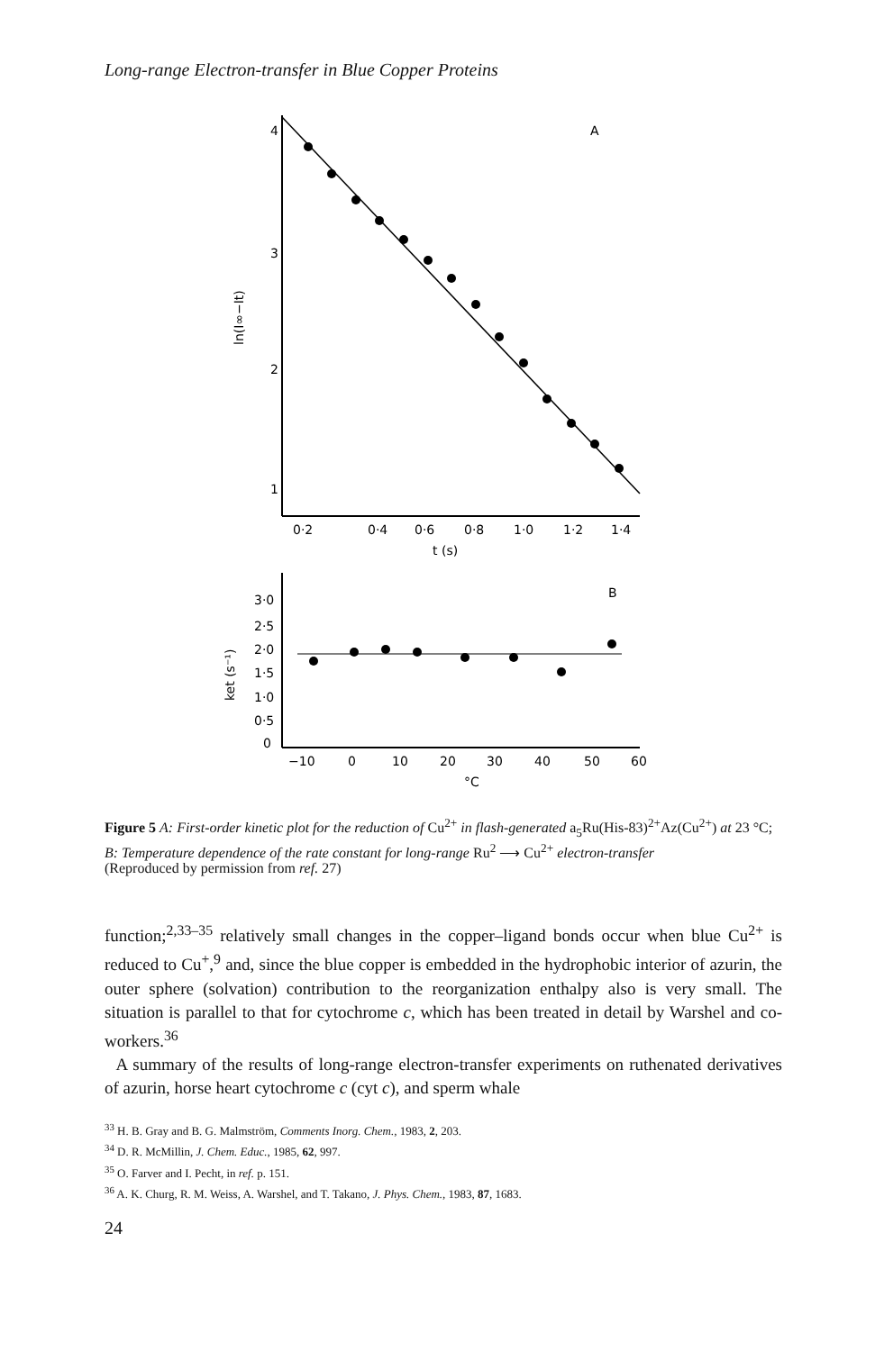Long-range Electron-transfer in Blue Copper Proteins
4
3
2
1
A
0·2
0·4
0·6
0·8
1·0
1·2
1·4
t (s)
ln(I∞−It)
B
3·0
2·5
2·0
1·5
1·0
0·5
0
−10
0
10
20
30
40
50
60
°C
ket (s⁻¹)
Figure 5 A: First-order kinetic plot for the reduction of Cu<sup>2+</sup> in flash-generated a<sub>5</sub>Ru(His-83)<sup>2+</sup>Az(Cu<sup>2+</sup>) at 23 °C; B: Temperature dependence of the rate constant for long-range Ru<sup>2</sup> ⟶ Cu<sup>2+</sup> electron-transfer
(Reproduced by permission from ref. 27)
function;<sup>2,33–35</sup> relatively small changes in the copper–ligand bonds occur when blue Cu<sup>2+</sup> is reduced to Cu<sup>+</sup>,<sup>9</sup> and, since the blue copper is embedded in the hydrophobic interior of azurin, the outer sphere (solvation) contribution to the reorganization enthalpy also is very small. The situation is parallel to that for cytochrome c, which has been treated in detail by Warshel and co-workers.<sup>36</sup>
A summary of the results of long-range electron-transfer experiments on ruthenated derivatives of azurin, horse heart cytochrome c (cyt c), and sperm whale
<sup>33</sup> H. B. Gray and B. G. Malmström, Comments Inorg. Chem., 1983, 2, 203.
<sup>34</sup> D. R. McMillin, J. Chem. Educ., 1985, 62, 997.
<sup>35</sup> O. Farver and I. Pecht, in ref. p. 151.
<sup>36</sup> A. K. Churg, R. M. Weiss, A. Warshel, and T. Takano, J. Phys. Chem., 1983, 87, 1683.
24